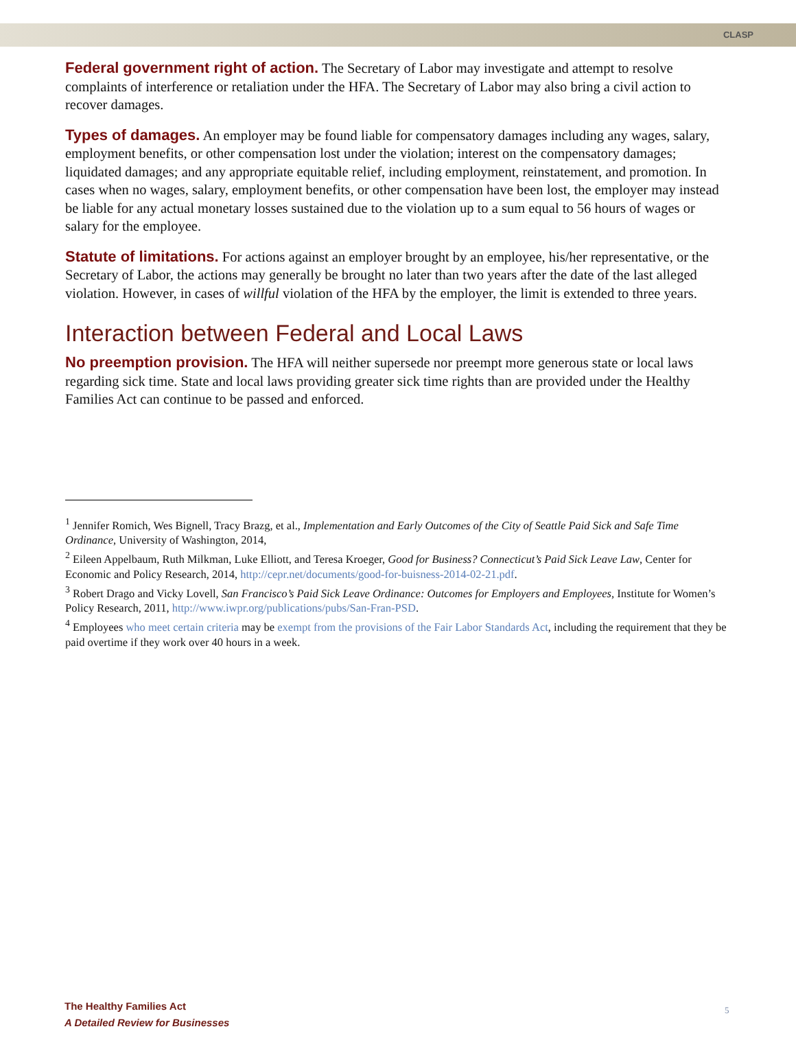CLASP
Federal government right of action. The Secretary of Labor may investigate and attempt to resolve complaints of interference or retaliation under the HFA. The Secretary of Labor may also bring a civil action to recover damages.
Types of damages. An employer may be found liable for compensatory damages including any wages, salary, employment benefits, or other compensation lost under the violation; interest on the compensatory damages; liquidated damages; and any appropriate equitable relief, including employment, reinstatement, and promotion. In cases when no wages, salary, employment benefits, or other compensation have been lost, the employer may instead be liable for any actual monetary losses sustained due to the violation up to a sum equal to 56 hours of wages or salary for the employee.
Statute of limitations. For actions against an employer brought by an employee, his/her representative, or the Secretary of Labor, the actions may generally be brought no later than two years after the date of the last alleged violation. However, in cases of willful violation of the HFA by the employer, the limit is extended to three years.
Interaction between Federal and Local Laws
No preemption provision. The HFA will neither supersede nor preempt more generous state or local laws regarding sick time. State and local laws providing greater sick time rights than are provided under the Healthy Families Act can continue to be passed and enforced.
<sup>1</sup> Jennifer Romich, Wes Bignell, Tracy Brazg, et al., Implementation and Early Outcomes of the City of Seattle Paid Sick and Safe Time Ordinance, University of Washington, 2014,
<sup>2</sup> Eileen Appelbaum, Ruth Milkman, Luke Elliott, and Teresa Kroeger, Good for Business? Connecticut’s Paid Sick Leave Law, Center for Economic and Policy Research, 2014, http://cepr.net/documents/good-for-buisness-2014-02-21.pdf.
<sup>3</sup> Robert Drago and Vicky Lovell, San Francisco’s Paid Sick Leave Ordinance: Outcomes for Employers and Employees, Institute for Women’s Policy Research, 2011, http://www.iwpr.org/publications/pubs/San-Fran-PSD.
<sup>4</sup> Employees who meet certain criteria may be exempt from the provisions of the Fair Labor Standards Act, including the requirement that they be paid overtime if they work over 40 hours in a week.
The Healthy Families Act
A Detailed Review for Businesses
5